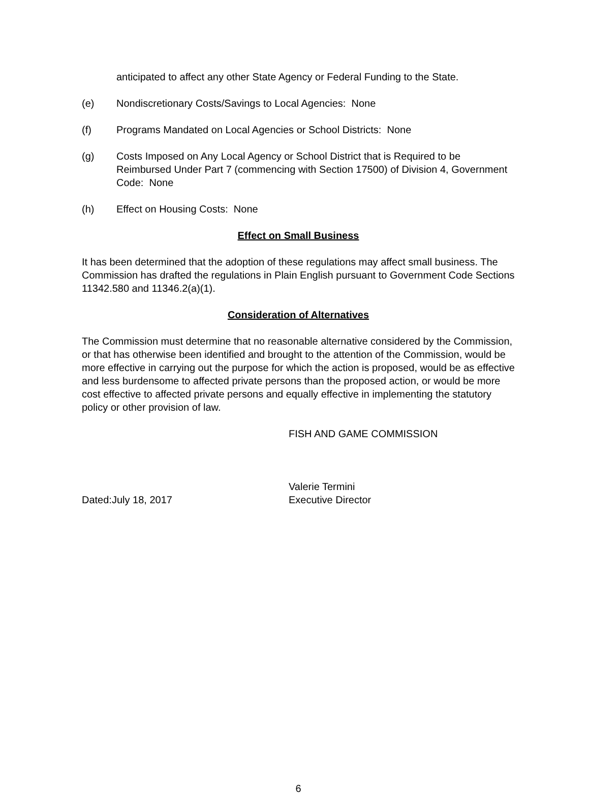anticipated to affect any other State Agency or Federal Funding to the State.
(e) Nondiscretionary Costs/Savings to Local Agencies: None
(f) Programs Mandated on Local Agencies or School Districts: None
(g) Costs Imposed on Any Local Agency or School District that is Required to be Reimbursed Under Part 7 (commencing with Section 17500) of Division 4, Government Code: None
(h) Effect on Housing Costs: None
Effect on Small Business
It has been determined that the adoption of these regulations may affect small business. The Commission has drafted the regulations in Plain English pursuant to Government Code Sections 11342.580 and 11346.2(a)(1).
Consideration of Alternatives
The Commission must determine that no reasonable alternative considered by the Commission, or that has otherwise been identified and brought to the attention of the Commission, would be more effective in carrying out the purpose for which the action is proposed, would be as effective and less burdensome to affected private persons than the proposed action, or would be more cost effective to affected private persons and equally effective in implementing the statutory policy or other provision of law.
FISH AND GAME COMMISSION
Valerie Termini
Dated:July 18, 2017 Executive Director
6